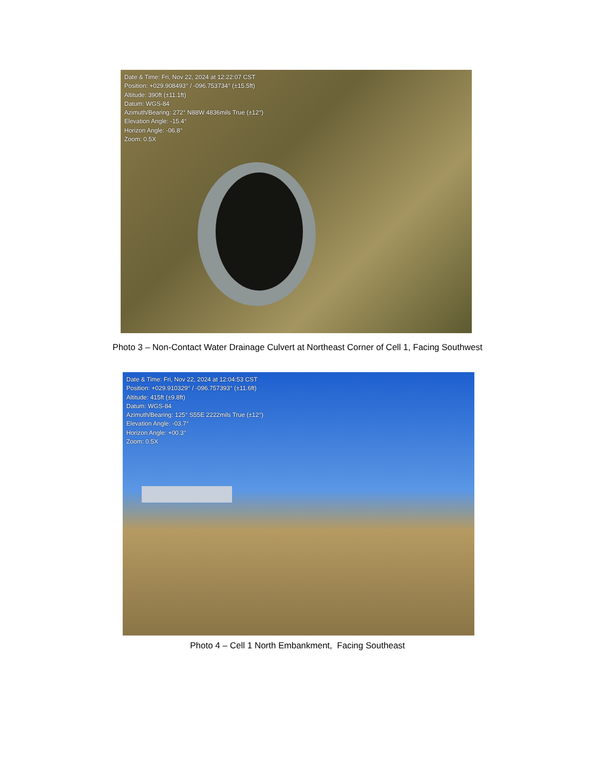Date & Time: Fri, Nov 22, 2024 at 12:22:07 CST
Position: +029.908493° / -096.753734° (±15.5ft)
Altitude: 390ft (±11.1ft)
Datum: WGS-84
Azimuth/Bearing: 272° N88W 4836mils True (±12°)
Elevation Angle: -15.4°
Horizon Angle: -06.8°
Zoom: 0.5X
Photo 3 – Non-Contact Water Drainage Culvert at Northeast Corner of Cell 1, Facing Southwest
Date & Time: Fri, Nov 22, 2024 at 12:04:53 CST
Position: +029.910329° / -096.757393° (±11.6ft)
Altitude: 415ft (±9.8ft)
Datum: WGS-84
Azimuth/Bearing: 125° S55E 2222mils True (±12°)
Elevation Angle: -03.7°
Horizon Angle: +00.3°
Zoom: 0.5X
Photo 4 – Cell 1 North Embankment, Facing Southeast